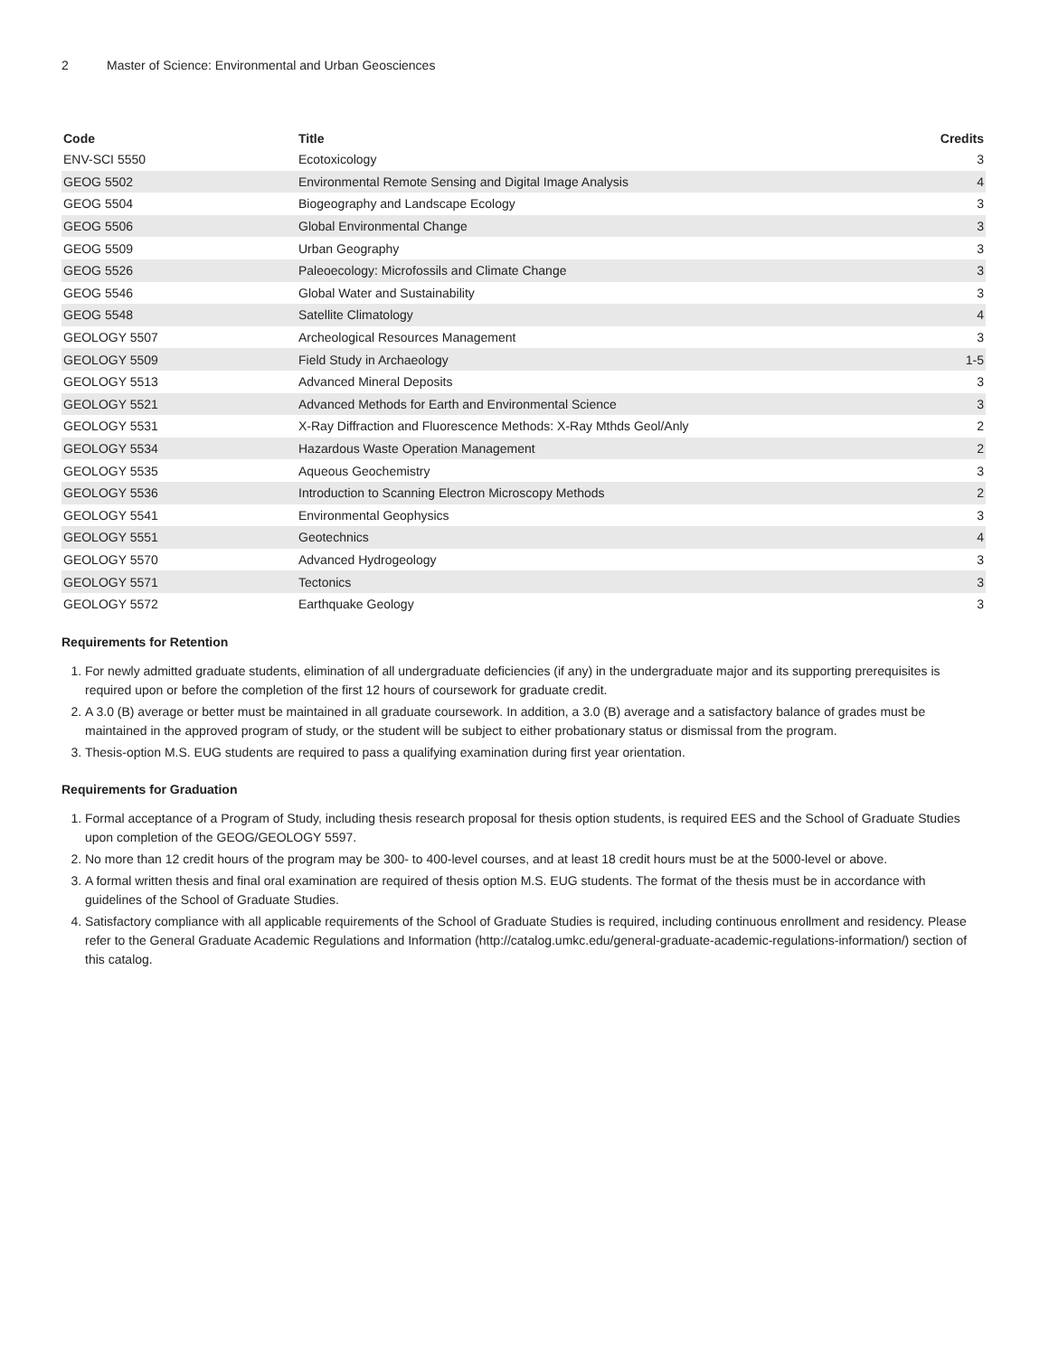2 Master of Science: Environmental and Urban Geosciences
| Code | Title | Credits |
| --- | --- | --- |
| ENV-SCI 5550 | Ecotoxicology | 3 |
| GEOG 5502 | Environmental Remote Sensing and Digital Image Analysis | 4 |
| GEOG 5504 | Biogeography and Landscape Ecology | 3 |
| GEOG 5506 | Global Environmental Change | 3 |
| GEOG 5509 | Urban Geography | 3 |
| GEOG 5526 | Paleoecology: Microfossils and Climate Change | 3 |
| GEOG 5546 | Global Water and Sustainability | 3 |
| GEOG 5548 | Satellite Climatology | 4 |
| GEOLOGY 5507 | Archeological Resources Management | 3 |
| GEOLOGY 5509 | Field Study in Archaeology | 1-5 |
| GEOLOGY 5513 | Advanced Mineral Deposits | 3 |
| GEOLOGY 5521 | Advanced Methods for Earth and Environmental Science | 3 |
| GEOLOGY 5531 | X-Ray Diffraction and Fluorescence Methods: X-Ray Mthds Geol/Anly | 2 |
| GEOLOGY 5534 | Hazardous Waste Operation Management | 2 |
| GEOLOGY 5535 | Aqueous Geochemistry | 3 |
| GEOLOGY 5536 | Introduction to Scanning Electron Microscopy Methods | 2 |
| GEOLOGY 5541 | Environmental Geophysics | 3 |
| GEOLOGY 5551 | Geotechnics | 4 |
| GEOLOGY 5570 | Advanced Hydrogeology | 3 |
| GEOLOGY 5571 | Tectonics | 3 |
| GEOLOGY 5572 | Earthquake Geology | 3 |
Requirements for Retention
1. For newly admitted graduate students, elimination of all undergraduate deficiencies (if any) in the undergraduate major and its supporting prerequisites is required upon or before the completion of the first 12 hours of coursework for graduate credit.
2. A 3.0 (B) average or better must be maintained in all graduate coursework. In addition, a 3.0 (B) average and a satisfactory balance of grades must be maintained in the approved program of study, or the student will be subject to either probationary status or dismissal from the program.
3. Thesis-option M.S. EUG students are required to pass a qualifying examination during first year orientation.
Requirements for Graduation
1. Formal acceptance of a Program of Study, including thesis research proposal for thesis option students, is required EES and the School of Graduate Studies upon completion of the GEOG/GEOLOGY 5597.
2. No more than 12 credit hours of the program may be 300- to 400-level courses, and at least 18 credit hours must be at the 5000-level or above.
3. A formal written thesis and final oral examination are required of thesis option M.S. EUG students. The format of the thesis must be in accordance with guidelines of the School of Graduate Studies.
4. Satisfactory compliance with all applicable requirements of the School of Graduate Studies is required, including continuous enrollment and residency. Please refer to the General Graduate Academic Regulations and Information (http://catalog.umkc.edu/general-graduate-academic-regulations-information/) section of this catalog.